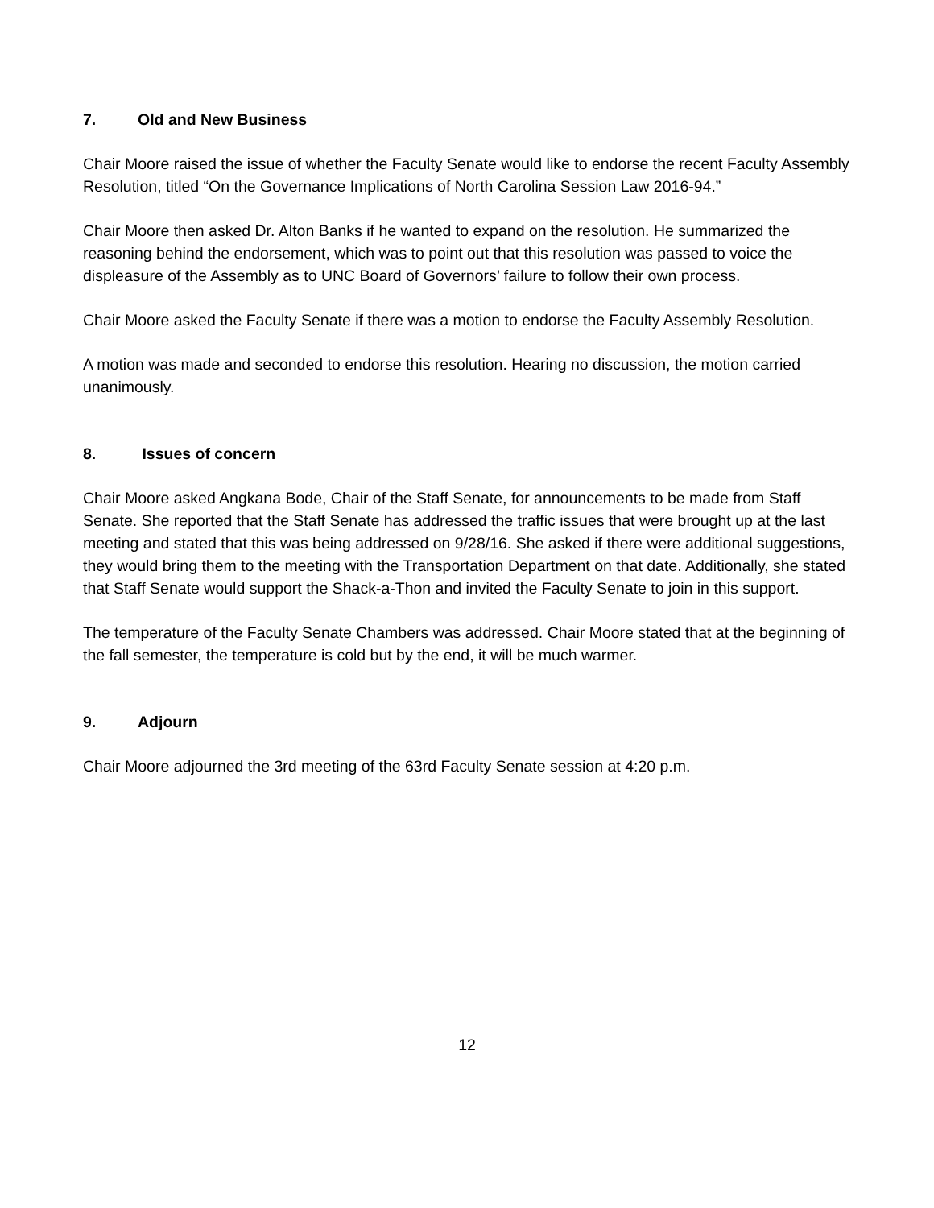7. Old and New Business
Chair Moore raised the issue of whether the Faculty Senate would like to endorse the recent Faculty Assembly Resolution, titled “On the Governance Implications of North Carolina Session Law 2016-94.”
Chair Moore then asked Dr. Alton Banks if he wanted to expand on the resolution. He summarized the reasoning behind the endorsement, which was to point out that this resolution was passed to voice the displeasure of the Assembly as to UNC Board of Governors’ failure to follow their own process.
Chair Moore asked the Faculty Senate if there was a motion to endorse the Faculty Assembly Resolution.
A motion was made and seconded to endorse this resolution. Hearing no discussion, the motion carried unanimously.
8. Issues of concern
Chair Moore asked Angkana Bode, Chair of the Staff Senate, for announcements to be made from Staff Senate. She reported that the Staff Senate has addressed the traffic issues that were brought up at the last meeting and stated that this was being addressed on 9/28/16. She asked if there were additional suggestions, they would bring them to the meeting with the Transportation Department on that date. Additionally, she stated that Staff Senate would support the Shack-a-Thon and invited the Faculty Senate to join in this support.
The temperature of the Faculty Senate Chambers was addressed. Chair Moore stated that at the beginning of the fall semester, the temperature is cold but by the end, it will be much warmer.
9. Adjourn
Chair Moore adjourned the 3rd meeting of the 63rd Faculty Senate session at 4:20 p.m.
12